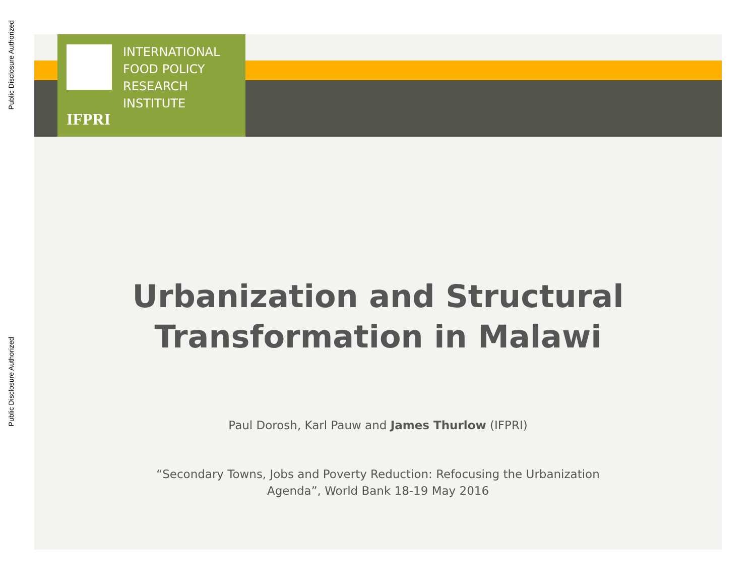Public Disclosure Authorized
Public Disclosure Authorized
IFPRI
INTERNATIONAL
FOOD POLICY
RESEARCH
INSTITUTE
Urbanization and Structural
Transformation in Malawi
Paul Dorosh, Karl Pauw and James Thurlow (IFPRI)
“Secondary Towns, Jobs and Poverty Reduction: Refocusing the Urbanization
Agenda”, World Bank 18-19 May 2016